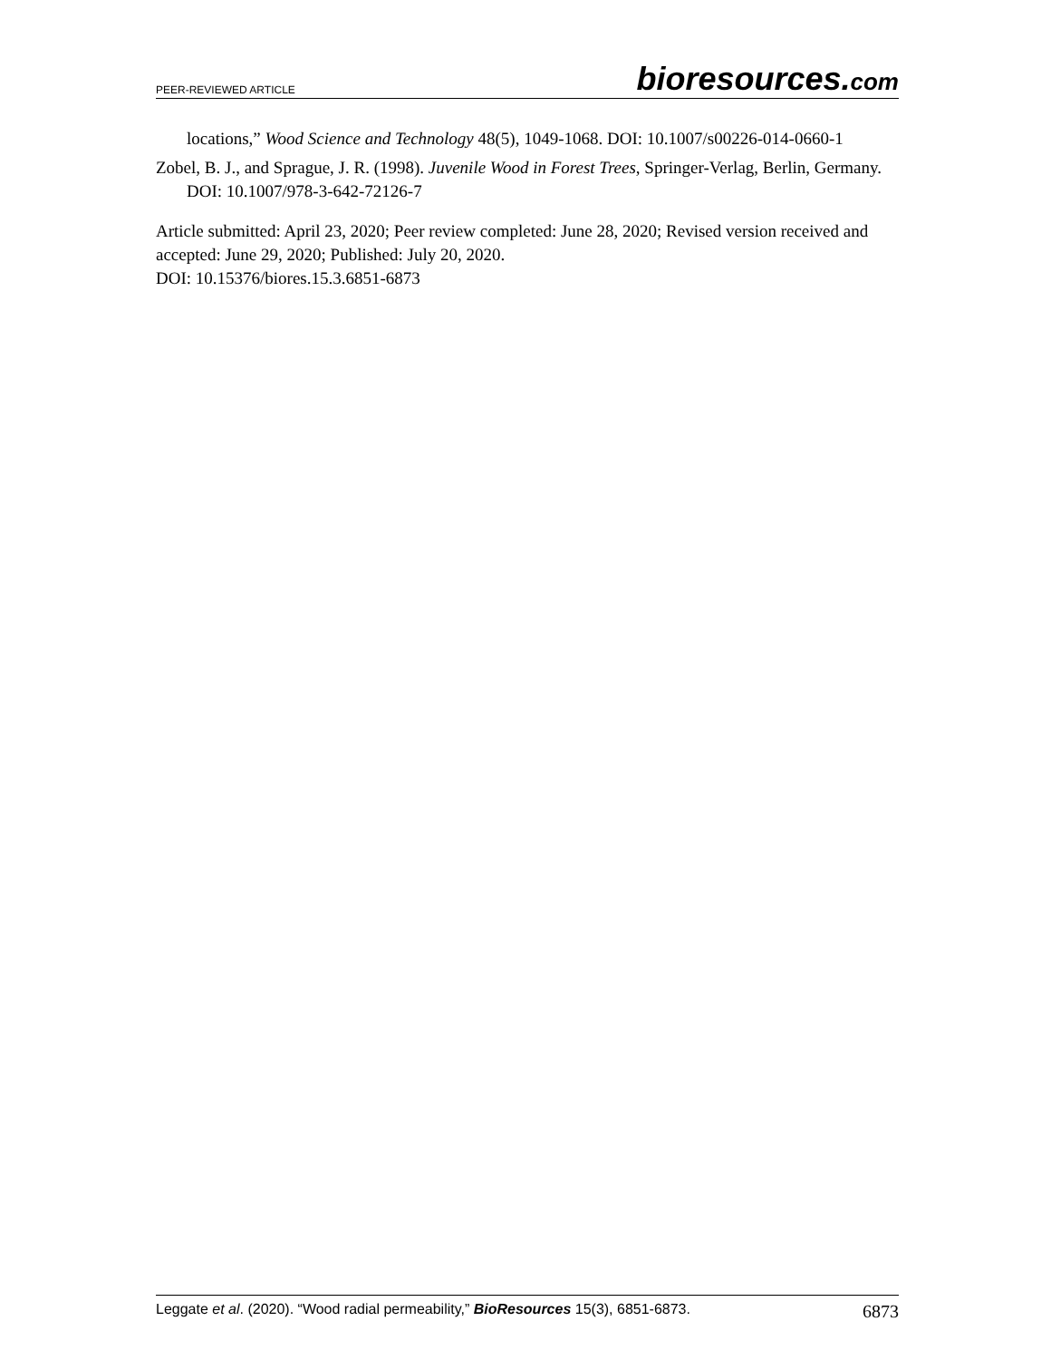PEER-REVIEWED ARTICLE bioresources.com
locations,” Wood Science and Technology 48(5), 1049-1068. DOI: 10.1007/s00226-014-0660-1
Zobel, B. J., and Sprague, J. R. (1998). Juvenile Wood in Forest Trees, Springer-Verlag, Berlin, Germany. DOI: 10.1007/978-3-642-72126-7
Article submitted: April 23, 2020; Peer review completed: June 28, 2020; Revised version received and accepted: June 29, 2020; Published: July 20, 2020.
DOI: 10.15376/biores.15.3.6851-6873
Leggate et al. (2020). “Wood radial permeability,” BioResources 15(3), 6851-6873. 6873